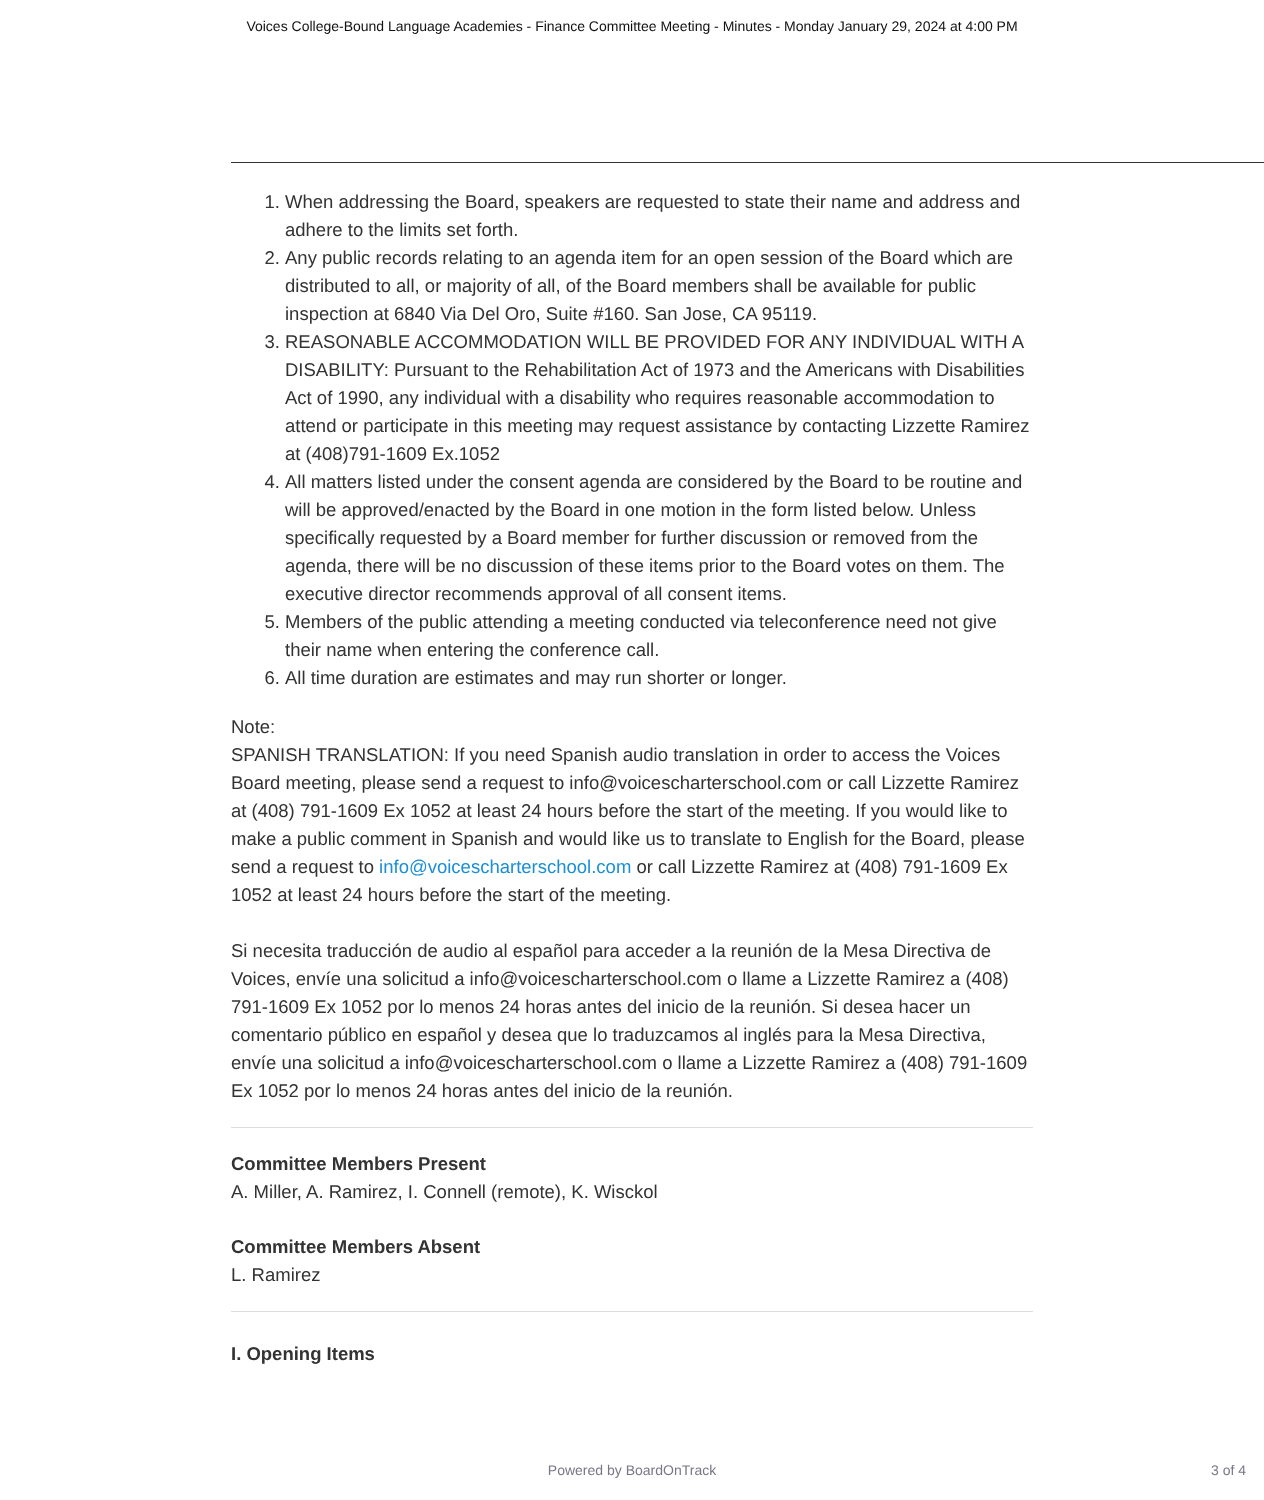Voices College-Bound Language Academies - Finance Committee Meeting - Minutes - Monday January 29, 2024 at 4:00 PM
1. When addressing the Board, speakers are requested to state their name and address and adhere to the limits set forth.
2. Any public records relating to an agenda item for an open session of the Board which are distributed to all, or majority of all, of the Board members shall be available for public inspection at 6840 Via Del Oro, Suite #160. San Jose, CA 95119.
3. REASONABLE ACCOMMODATION WILL BE PROVIDED FOR ANY INDIVIDUAL WITH A DISABILITY: Pursuant to the Rehabilitation Act of 1973 and the Americans with Disabilities Act of 1990, any individual with a disability who requires reasonable accommodation to attend or participate in this meeting may request assistance by contacting Lizzette Ramirez at (408)791-1609 Ex.1052
4. All matters listed under the consent agenda are considered by the Board to be routine and will be approved/enacted by the Board in one motion in the form listed below. Unless specifically requested by a Board member for further discussion or removed from the agenda, there will be no discussion of these items prior to the Board votes on them. The executive director recommends approval of all consent items.
5. Members of the public attending a meeting conducted via teleconference need not give their name when entering the conference call.
6. All time duration are estimates and may run shorter or longer.
Note:
SPANISH TRANSLATION: If you need Spanish audio translation in order to access the Voices Board meeting, please send a request to info@voicescharterschool.com or call Lizzette Ramirez at (408) 791-1609 Ex 1052 at least 24 hours before the start of the meeting. If you would like to make a public comment in Spanish and would like us to translate to English for the Board, please send a request to info@voicescharterschool.com or call Lizzette Ramirez at (408) 791-1609 Ex 1052 at least 24 hours before the start of the meeting.
Si necesita traducción de audio al español para acceder a la reunión de la Mesa Directiva de Voices, envíe una solicitud a info@voicescharterschool.com o llame a Lizzette Ramirez a (408) 791-1609 Ex 1052 por lo menos 24 horas antes del inicio de la reunión. Si desea hacer un comentario público en español y desea que lo traduzcamos al inglés para la Mesa Directiva, envíe una solicitud a info@voicescharterschool.com o llame a Lizzette Ramirez a (408) 791-1609 Ex 1052 por lo menos 24 horas antes del inicio de la reunión.
Committee Members Present
A. Miller, A. Ramirez, I. Connell (remote), K. Wisckol
Committee Members Absent
L. Ramirez
I. Opening Items
Powered by BoardOnTrack 3 of 4